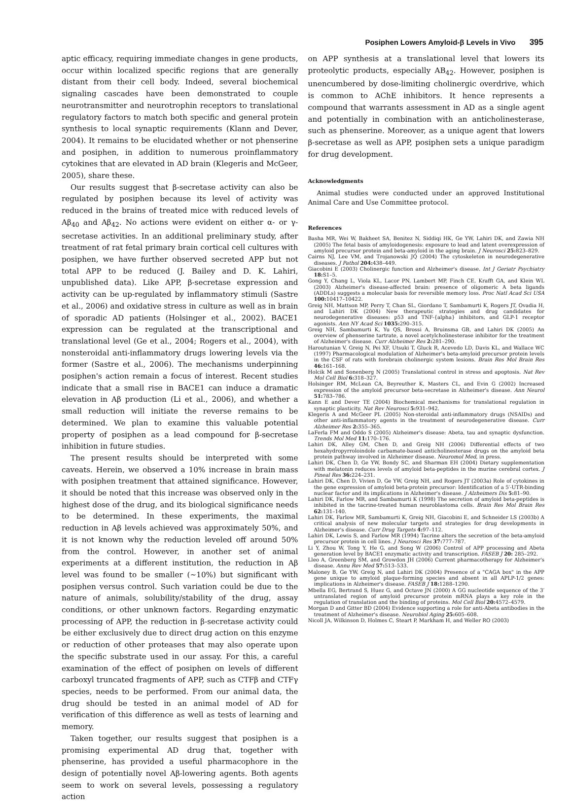Posiphen Lowers Amyloid-β Levels in Vivo 395
aptic efficacy, requiring immediate changes in gene products, occur within localized specific regions that are generally distant from their cell body. Indeed, several biochemical signaling cascades have been demonstrated to couple neurotransmitter and neurotrophin receptors to translational regulatory factors to match both specific and general protein synthesis to local synaptic requirements (Klann and Dever, 2004). It remains to be elucidated whether or not phenserine and posiphen, in addition to numerous proinflammatory cytokines that are elevated in AD brain (Klegeris and McGeer, 2005), share these.
Our results suggest that β-secretase activity can also be regulated by posiphen because its level of activity was reduced in the brains of treated mice with reduced levels of Aβ<sub>40</sub> and Aβ<sub>42</sub>. No actions were evident on either α- or γ-secretase activities. In an additional preliminary study, after treatment of rat fetal primary brain cortical cell cultures with posiphen, we have further observed secreted APP but not total APP to be reduced (J. Bailey and D. K. Lahiri, unpublished data). Like APP, β-secretase expression and activity can be up-regulated by inflammatory stimuli (Sastre et al., 2006) and oxidative stress in culture as well as in brain of sporadic AD patients (Holsinger et al., 2002). BACE1 expression can be regulated at the transcriptional and translational level (Ge et al., 2004; Rogers et al., 2004), with nonsteroidal anti-inflammatory drugs lowering levels via the former (Sastre et al., 2006). The mechanisms underpinning posiphen's action remain a focus of interest. Recent studies indicate that a small rise in BACE1 can induce a dramatic elevation in Aβ production (Li et al., 2006), and whether a small reduction will initiate the reverse remains to be determined. We plan to examine this valuable potential property of posiphen as a lead compound for β-secretase inhibition in future studies.
The present results should be interpreted with some caveats. Herein, we observed a 10% increase in brain mass with posiphen treatment that attained significance. However, it should be noted that this increase was observed only in the highest dose of the drug, and its biological significance needs to be determined. In these experiments, the maximal reduction in Aβ levels achieved was approximately 50%, and it is not known why the reduction leveled off around 50% from the control. However, in another set of animal experiments at a different institution, the reduction in Aβ level was found to be smaller (~10%) but significant with posiphen versus control. Such variation could be due to the nature of animals, solubility/stability of the drug, assay conditions, or other unknown factors. Regarding enzymatic processing of APP, the reduction in β-secretase activity could be either exclusively due to direct drug action on this enzyme or reduction of other proteases that may also operate upon the specific substrate used in our assay. For this, a careful examination of the effect of posiphen on levels of different carboxyl truncated fragments of APP, such as CTFβ and CTFγ species, needs to be performed. From our animal data, the drug should be tested in an animal model of AD for verification of this difference as well as tests of learning and memory.
Taken together, our results suggest that posiphen is a promising experimental AD drug that, together with phenserine, has provided a useful pharmacophore in the design of potentially novel Aβ-lowering agents. Both agents seem to work on several levels, possessing a regulatory action
on APP synthesis at a translational level that lowers its proteolytic products, especially AB<sub>42</sub>. However, posiphen is unencumbered by dose-limiting cholinergic overdrive, which is common to AChE inhibitors. It hence represents a compound that warrants assessment in AD as a single agent and potentially in combination with an anticholinesterase, such as phenserine. Moreover, as a unique agent that lowers β-secretase as well as APP, posiphen sets a unique paradigm for drug development.
Acknowledgments
Animal studies were conducted under an approved Institutional Animal Care and Use Committee protocol.
References
Basha MR, Wei W, Bakheet SA, Benitez N, Siddiqi HK, Ge YW, Lahiri DK, and Zawia NH (2005) The fetal basis of amyloidogenesis: exposure to lead and latent overexpression of amyloid precursor protein and beta-amyloid in the aging brain. J Neurosci 25: 823–829.
Cairns NJ, Lee VM, and Trojanowski JQ (2004) The cytoskeleton in neurodegenerative diseases. J Pathol 204: 438–449.
Giacobini E (2003) Cholinergic function and Alzheimer's disease. Int J Geriatr Psychiatry 18: S1–5.
Gong Y, Chang L, Viola KL, Lacor PN, Lambert MP, Finch CE, Krafft GA, and Klein WL (2003) Alzheimer's disease-affected brain: presence of oligomeric A beta ligands (ADDLs) suggests a molecular basis for reversible memory loss. Proc Natl Acad Sci USA 100: 10417–10422.
Greig NH, Mattson MP, Perry T, Chan SL, Giordano T, Sambamurti K, Rogers JT, Ovadia H, and Lahiri DK (2004) New therapeutic strategies and drug candidates for neurodegenerative diseases: p53 and TNF-{alpha} inhibitors, and GLP-1 receptor agonists. Ann NY Acad Sci 1035: 290–315.
Greig NH, Sambamurti K, Yu QS, Brossi A, Bruinsma GB, and Lahiri DK (2005) An overview of phenserine tartrate, a novel acetylcholinesterase inhibitor for the treatment of Alzheimer's disease. Curr Alzheimer Res 2: 281–290.
Haroutunian V, Greig N, Pei XF, Utsuki T, Gluck R, Acevedo LD, Davis KL, and Wallace WC (1997) Pharmacological modulation of Alzheimer's beta-amyloid precursor protein levels in the CSF of rats with forebrain cholinergic system lesions. Brain Res Mol Brain Res 46: 161–168.
Holcik M and Sonenberg N (2005) Translational control in stress and apoptosis. Nat Rev Mol Cell Biol 6: 318–327.
Holsinger RM, McLean CA, Beyreuther K, Masters CL, and Evin G (2002) Increased expression of the amyloid precursor beta-secretase in Alzheimer's disease. Ann Neurol 51: 783–786.
Kann E and Dever TE (2004) Biochemical mechanisms for translational regulation in synaptic plasticity. Nat Rev Neurosci 5: 931–942.
Klegeris A and McGeer PL (2005) Non-steroidal anti-inflammatory drugs (NSAIDs) and other anti-inflammatory agents in the treatment of neurodegenerative disease. Curr Alzheimer Res 2: 355–365.
LaFerla FM and Oddo S (2005) Alzheimer's disease: Abeta, tau and synaptic dysfunction. Trends Mol Med 11: 170–176.
Lahiri DK, Alley GM, Chen D, and Greig NH (2006) Differential effects of two hexahydropyrroloindole carbamate-based anticholinesterase drugs on the amyloid beta protein pathway involved in Alzheimer disease. Neuromol Med, in press.
Lahiri DK, Chen D, Ge YW, Bondy SC, and Sharman EH (2004) Dietary supplementation with melatonin reduces levels of amyloid beta-peptides in the murine cerebral cortex. J Pineal Res 36: 224–231.
Lahiri DK, Chen D, Vivien D, Ge YW, Greig NH, and Rogers JT (2003a) Role of cytokines in the gene expression of amyloid beta-protein precursor: Identification of a 5′-UTR-binding nuclear factor and its implications in Alzheimer's disease. J Alzheimers Dis 5: 81–90.
Lahiri DK, Farlow MR, and Sambamurti K (1998) The secretion of amyloid beta-peptides is inhibited in the tacrine-treated human neuroblastoma cells. Brain Res Mol Brain Res 62: 131–140.
Lahiri DK, Farlow MR, Sambamurti K, Greig NH, Giacobini E, and Schneider LS (2003b) A critical analysis of new molecular targets and strategies for drug developments in Alzheimer's disease. Curr Drug Targets 4: 97–112.
Lahiri DK, Lewis S, and Farlow MR (1994) Tacrine alters the secretion of the beta-amyloid precursor protein in cell lines. J Neurosci Res 37: 777–787.
Li Y, Zhou W, Tong Y, He G, and Song W (2006) Control of APP processing and Abeta generation level by BACE1 enzymatic activity and transcription. FASEB J 20: 285–292.
Lleo A, Greenberg SM, and Growdon JH (2006) Current pharmacotherapy for Alzheimer's disease. Annu Rev Med 57: 513–533.
Maloney B, Ge YW, Greig N, and Lahiri DK (2004) Presence of a "CAGA box" in the APP gene unique to amyloid plaque-forming species and absent in all APLP-1/2 genes: implications in Alzheimer's disease. FASEB J 18: 1288–1290.
Mbella EG, Bertrand S, Huez G, and Octave JN (2000) A GG nucleotide sequence of the 3′ untranslated region of amyloid precursor protein mRNA plays a key role in the regulation of translation and the binding of proteins. Mol Cell Biol 20: 4572–4579.
Morgan D and Gitter BD (2004) Evidence supporting a role for anti-Abeta antibodies in the treatment of Alzheimer's disease. Neurobiol Aging 25: 605–608.
Nicoll JA, Wilkinson D, Holmes C, Steart P, Markham H, and Weller RO (2003)